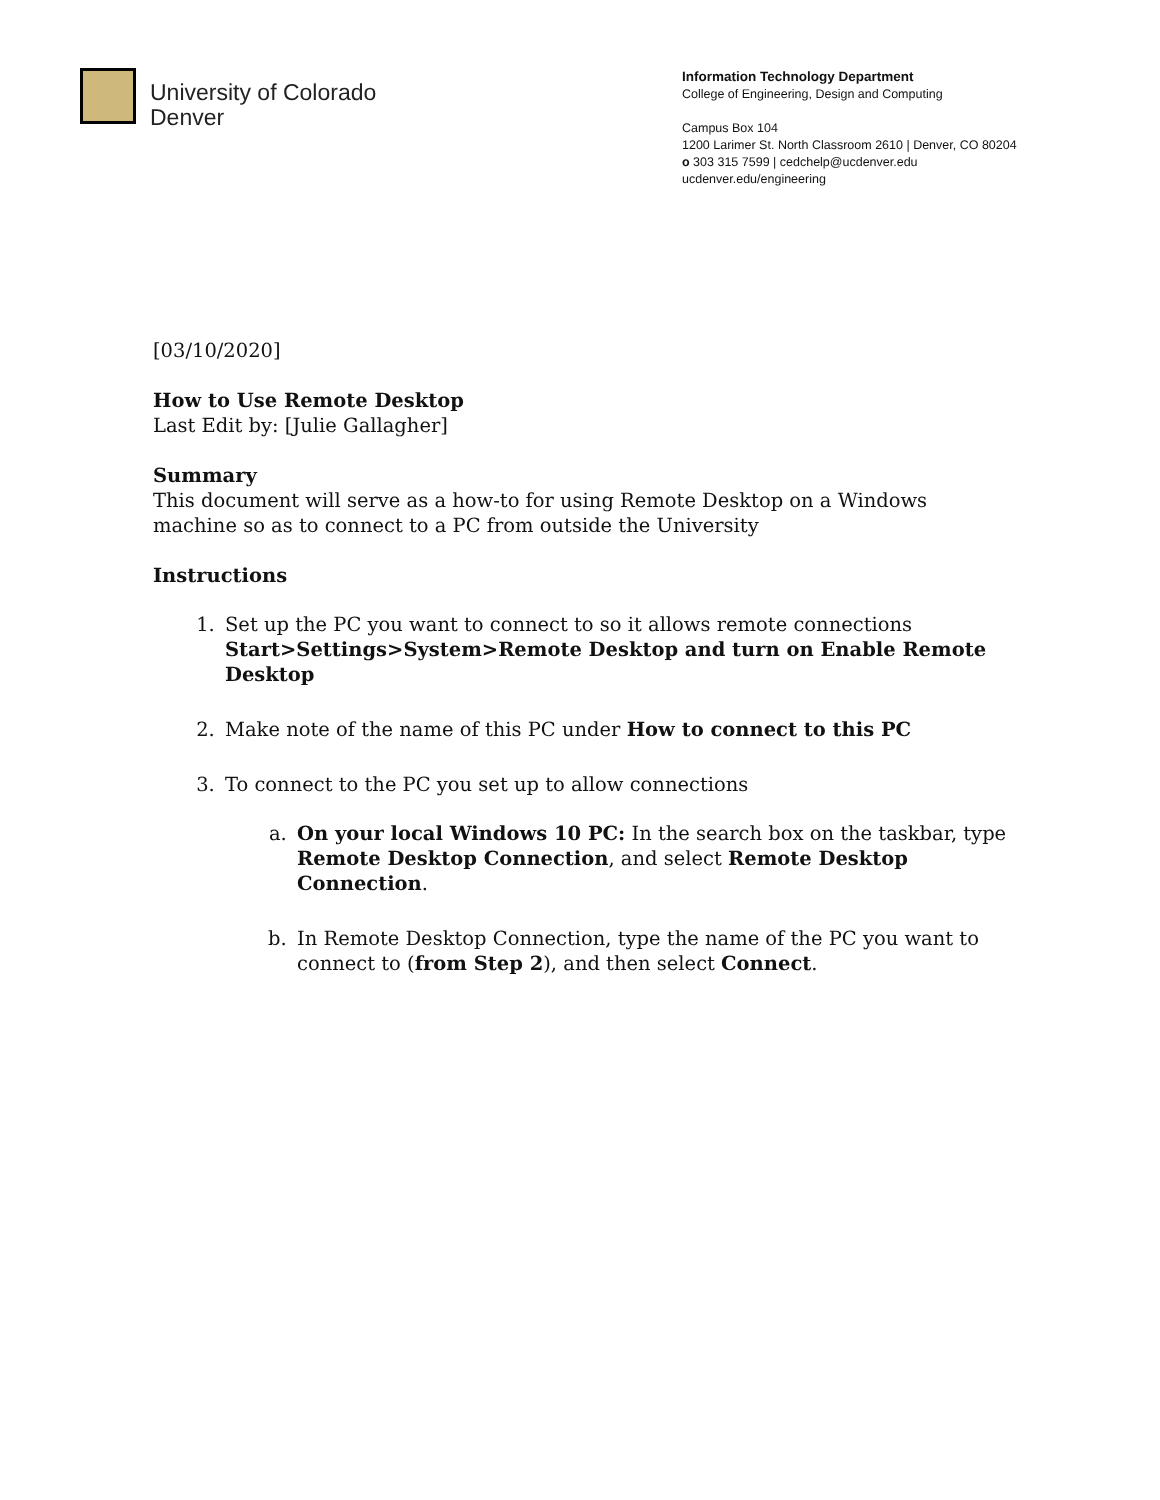University of Colorado
Denver
Information Technology Department
College of Engineering, Design and Computing
Campus Box 104
1200 Larimer St. North Classroom 2610 | Denver, CO 80204
o 303 315 7599 | cedchelp@ucdenver.edu
ucdenver.edu/engineering
[03/10/2020]
How to Use Remote Desktop
Last Edit by: [Julie Gallagher]
Summary
This document will serve as a how-to for using Remote Desktop on a Windows machine so as to connect to a PC from outside the University
Instructions
1. Set up the PC you want to connect to so it allows remote connections Start>Settings>System>Remote Desktop and turn on Enable Remote Desktop
2. Make note of the name of this PC under How to connect to this PC
3. To connect to the PC you set up to allow connections
a. On your local Windows 10 PC: In the search box on the taskbar, type Remote Desktop Connection, and select Remote Desktop Connection.
b. In Remote Desktop Connection, type the name of the PC you want to connect to (from Step 2), and then select Connect.